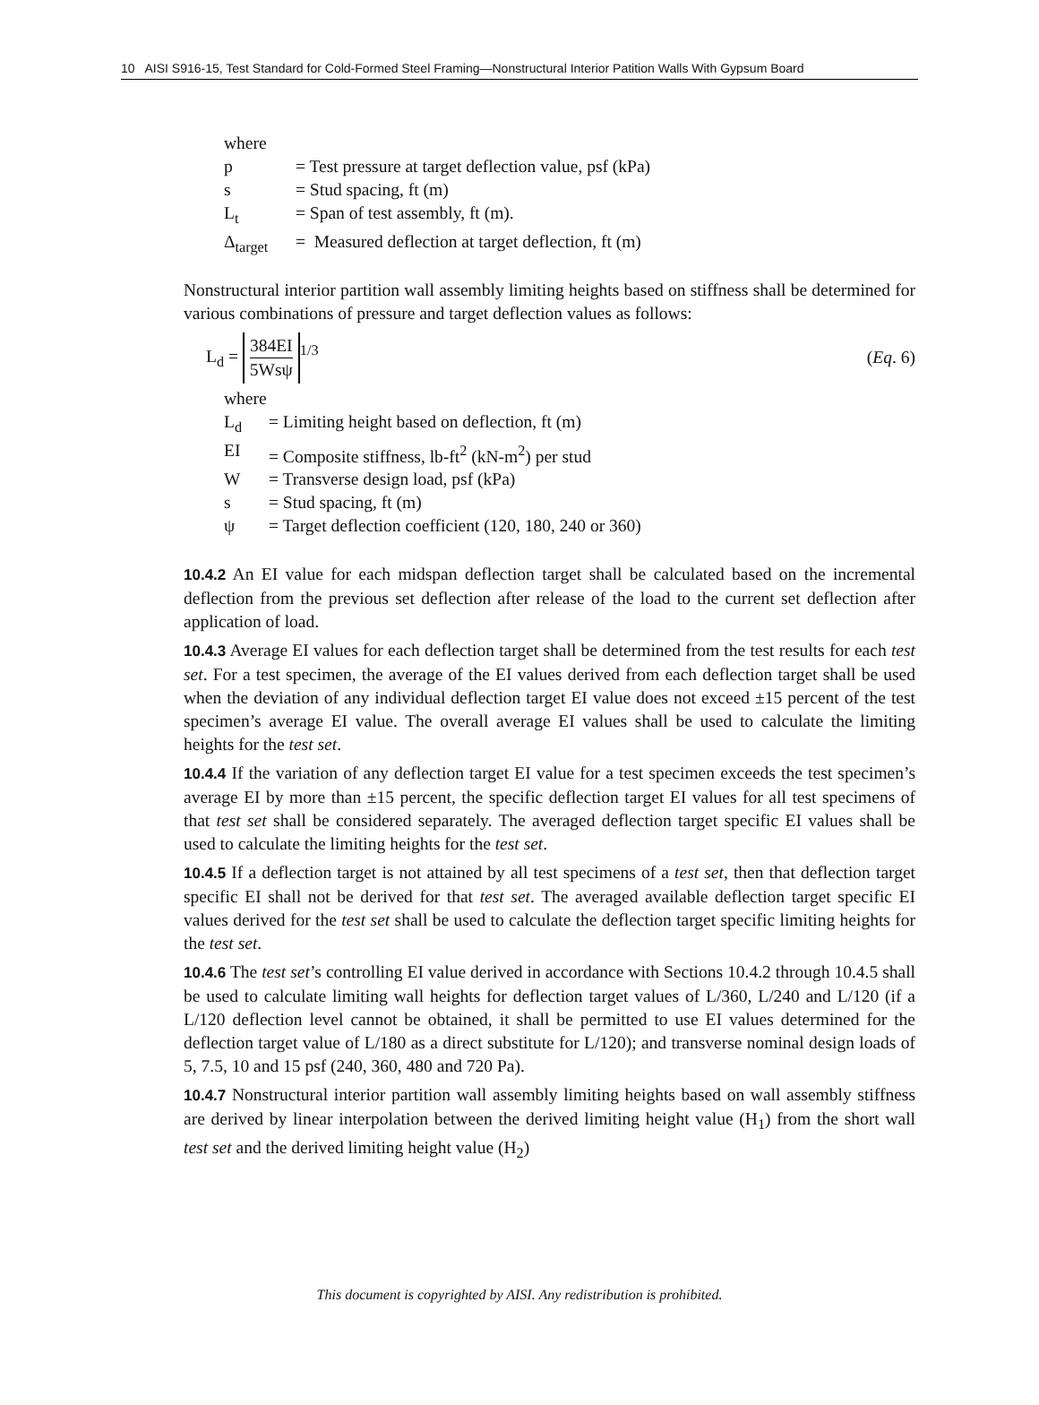10 AISI S916-15, Test Standard for Cold-Formed Steel Framing—Nonstructural Interior Patition Walls With Gypsum Board
where
p = Test pressure at target deflection value, psf (kPa)
s = Stud spacing, ft (m)
L<sub>t</sub> = Span of test assembly, ft (m).
Δ<sub>target</sub> = Measured deflection at target deflection, ft (m)
Nonstructural interior partition wall assembly limiting heights based on stiffness shall be determined for various combinations of pressure and target deflection values as follows:
L<sub>d</sub> = 384EI 5Wsψ<sup>1/3</sup> (Eq. 6)
where
L<sub>d</sub> = Limiting height based on deflection, ft (m)
EI = Composite stiffness, lb-ft<sup>2</sup> (kN-m<sup>2</sup>) per stud
W = Transverse design load, psf (kPa)
s = Stud spacing, ft (m)
ψ = Target deflection coefficient (120, 180, 240 or 360)
10.4.2 An EI value for each midspan deflection target shall be calculated based on the incremental deflection from the previous set deflection after release of the load to the current set deflection after application of load.
10.4.3 Average EI values for each deflection target shall be determined from the test results for each test set. For a test specimen, the average of the EI values derived from each deflection target shall be used when the deviation of any individual deflection target EI value does not exceed ±15 percent of the test specimen’s average EI value. The overall average EI values shall be used to calculate the limiting heights for the test set.
10.4.4 If the variation of any deflection target EI value for a test specimen exceeds the test specimen’s average EI by more than ±15 percent, the specific deflection target EI values for all test specimens of that test set shall be considered separately. The averaged deflection target specific EI values shall be used to calculate the limiting heights for the test set.
10.4.5 If a deflection target is not attained by all test specimens of a test set, then that deflection target specific EI shall not be derived for that test set. The averaged available deflection target specific EI values derived for the test set shall be used to calculate the deflection target specific limiting heights for the test set.
10.4.6 The test set’s controlling EI value derived in accordance with Sections 10.4.2 through 10.4.5 shall be used to calculate limiting wall heights for deflection target values of L/360, L/240 and L/120 (if a L/120 deflection level cannot be obtained, it shall be permitted to use EI values determined for the deflection target value of L/180 as a direct substitute for L/120); and transverse nominal design loads of 5, 7.5, 10 and 15 psf (240, 360, 480 and 720 Pa).
10.4.7 Nonstructural interior partition wall assembly limiting heights based on wall assembly stiffness are derived by linear interpolation between the derived limiting height value (H<sub>1</sub>) from the short wall test set and the derived limiting height value (H<sub>2</sub>)
This document is copyrighted by AISI. Any redistribution is prohibited.